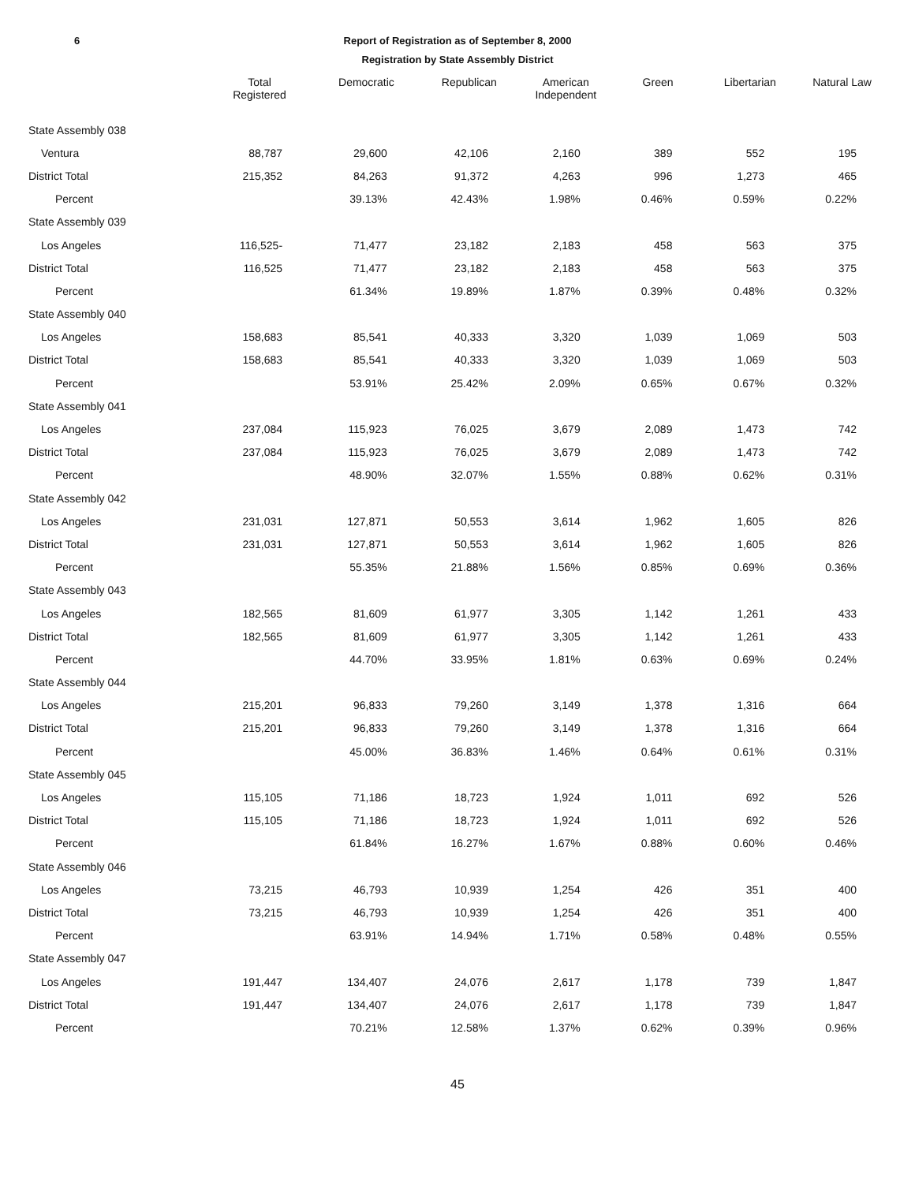6 Report of Registration as of September 8, 2000
Registration by State Assembly District
| | Total Registered | Democratic | Republican | American Independent | Green | Libertarian | Natural Law |
| --- | --- | --- | --- | --- | --- | --- | --- |
| State Assembly 038 | | | | | | | |
| Ventura | 88,787 | 29,600 | 42,106 | 2,160 | 389 | 552 | 195 |
| District Total | 215,352 | 84,263 | 91,372 | 4,263 | 996 | 1,273 | 465 |
| Percent | | 39.13% | 42.43% | 1.98% | 0.46% | 0.59% | 0.22% |
| State Assembly 039 | | | | | | | |
| Los Angeles | 116,525- | 71,477 | 23,182 | 2,183 | 458 | 563 | 375 |
| District Total | 116,525 | 71,477 | 23,182 | 2,183 | 458 | 563 | 375 |
| Percent | | 61.34% | 19.89% | 1.87% | 0.39% | 0.48% | 0.32% |
| State Assembly 040 | | | | | | | |
| Los Angeles | 158,683 | 85,541 | 40,333 | 3,320 | 1,039 | 1,069 | 503 |
| District Total | 158,683 | 85,541 | 40,333 | 3,320 | 1,039 | 1,069 | 503 |
| Percent | | 53.91% | 25.42% | 2.09% | 0.65% | 0.67% | 0.32% |
| State Assembly 041 | | | | | | | |
| Los Angeles | 237,084 | 115,923 | 76,025 | 3,679 | 2,089 | 1,473 | 742 |
| District Total | 237,084 | 115,923 | 76,025 | 3,679 | 2,089 | 1,473 | 742 |
| Percent | | 48.90% | 32.07% | 1.55% | 0.88% | 0.62% | 0.31% |
| State Assembly 042 | | | | | | | |
| Los Angeles | 231,031 | 127,871 | 50,553 | 3,614 | 1,962 | 1,605 | 826 |
| District Total | 231,031 | 127,871 | 50,553 | 3,614 | 1,962 | 1,605 | 826 |
| Percent | | 55.35% | 21.88% | 1.56% | 0.85% | 0.69% | 0.36% |
| State Assembly 043 | | | | | | | |
| Los Angeles | 182,565 | 81,609 | 61,977 | 3,305 | 1,142 | 1,261 | 433 |
| District Total | 182,565 | 81,609 | 61,977 | 3,305 | 1,142 | 1,261 | 433 |
| Percent | | 44.70% | 33.95% | 1.81% | 0.63% | 0.69% | 0.24% |
| State Assembly 044 | | | | | | | |
| Los Angeles | 215,201 | 96,833 | 79,260 | 3,149 | 1,378 | 1,316 | 664 |
| District Total | 215,201 | 96,833 | 79,260 | 3,149 | 1,378 | 1,316 | 664 |
| Percent | | 45.00% | 36.83% | 1.46% | 0.64% | 0.61% | 0.31% |
| State Assembly 045 | | | | | | | |
| Los Angeles | 115,105 | 71,186 | 18,723 | 1,924 | 1,011 | 692 | 526 |
| District Total | 115,105 | 71,186 | 18,723 | 1,924 | 1,011 | 692 | 526 |
| Percent | | 61.84% | 16.27% | 1.67% | 0.88% | 0.60% | 0.46% |
| State Assembly 046 | | | | | | | |
| Los Angeles | 73,215 | 46,793 | 10,939 | 1,254 | 426 | 351 | 400 |
| District Total | 73,215 | 46,793 | 10,939 | 1,254 | 426 | 351 | 400 |
| Percent | | 63.91% | 14.94% | 1.71% | 0.58% | 0.48% | 0.55% |
| State Assembly 047 | | | | | | | |
| Los Angeles | 191,447 | 134,407 | 24,076 | 2,617 | 1,178 | 739 | 1,847 |
| District Total | 191,447 | 134,407 | 24,076 | 2,617 | 1,178 | 739 | 1,847 |
| Percent | | 70.21% | 12.58% | 1.37% | 0.62% | 0.39% | 0.96% |
45